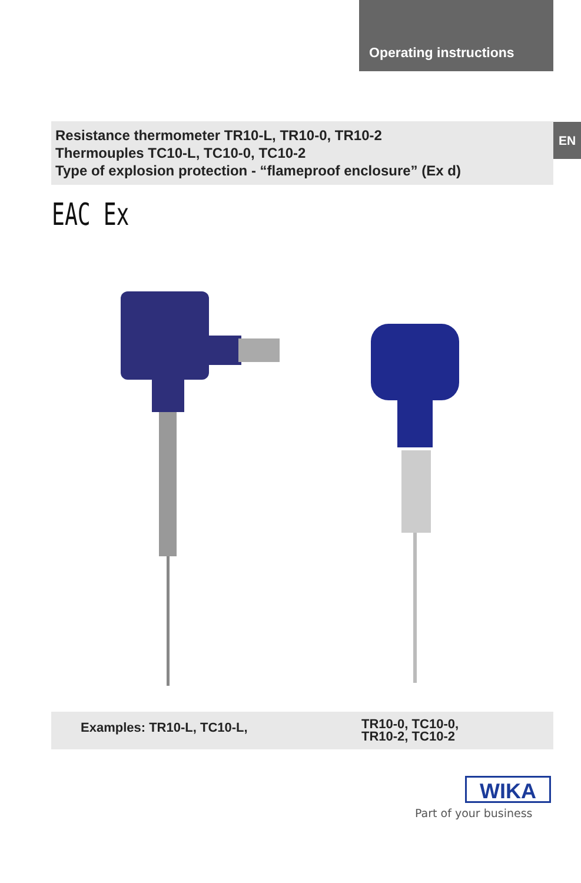Operating instructions
Resistance thermometer TR10-L, TR10-0, TR10-2
Thermouples TC10-L, TC10-0, TC10-2
Type of explosion protection - “flameproof enclosure” (Ex d)
EN
EAC Ex
Examples: TR10-L, TC10-L,
TR10-0, TC10-0,
TR10-2, TC10-2
WIKA
Part of your business